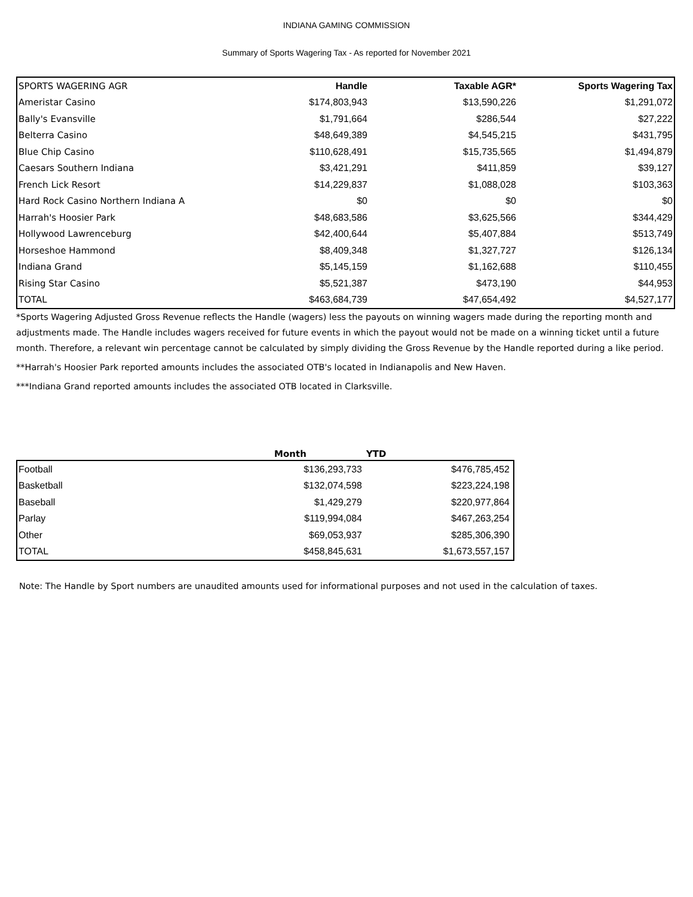INDIANA GAMING COMMISSION
Summary of Sports Wagering Tax - As reported for November 2021
| SPORTS WAGERING AGR | Handle | Taxable AGR* | Sports Wagering Tax |
| --- | --- | --- | --- |
| Ameristar Casino | $174,803,943 | $13,590,226 | $1,291,072 |
| Bally's Evansville | $1,791,664 | $286,544 | $27,222 |
| Belterra Casino | $48,649,389 | $4,545,215 | $431,795 |
| Blue Chip Casino | $110,628,491 | $15,735,565 | $1,494,879 |
| Caesars Southern Indiana | $3,421,291 | $411,859 | $39,127 |
| French Lick Resort | $14,229,837 | $1,088,028 | $103,363 |
| Hard Rock Casino Northern Indiana A | $0 | $0 | $0 |
| Harrah's Hoosier Park | $48,683,586 | $3,625,566 | $344,429 |
| Hollywood Lawrenceburg | $42,400,644 | $5,407,884 | $513,749 |
| Horseshoe Hammond | $8,409,348 | $1,327,727 | $126,134 |
| Indiana Grand | $5,145,159 | $1,162,688 | $110,455 |
| Rising Star Casino | $5,521,387 | $473,190 | $44,953 |
| TOTAL | $463,684,739 | $47,654,492 | $4,527,177 |
*Sports Wagering Adjusted Gross Revenue reflects the Handle (wagers) less the payouts on winning wagers made during the reporting month and adjustments made. The Handle includes wagers received for future events in which the payout would not be made on a winning ticket until a future month. Therefore, a relevant win percentage cannot be calculated by simply dividing the Gross Revenue by the Handle reported during a like period.
**Harrah's Hoosier Park reported amounts includes the associated OTB's located in Indianapolis and New Haven.
***Indiana Grand reported amounts includes the associated OTB located in Clarksville.
| | Month | YTD |
| --- | --- | --- |
| Football | $136,293,733 | $476,785,452 |
| Basketball | $132,074,598 | $223,224,198 |
| Baseball | $1,429,279 | $220,977,864 |
| Parlay | $119,994,084 | $467,263,254 |
| Other | $69,053,937 | $285,306,390 |
| TOTAL | $458,845,631 | $1,673,557,157 |
Note: The Handle by Sport numbers are unaudited amounts used for informational purposes and not used in the calculation of taxes.